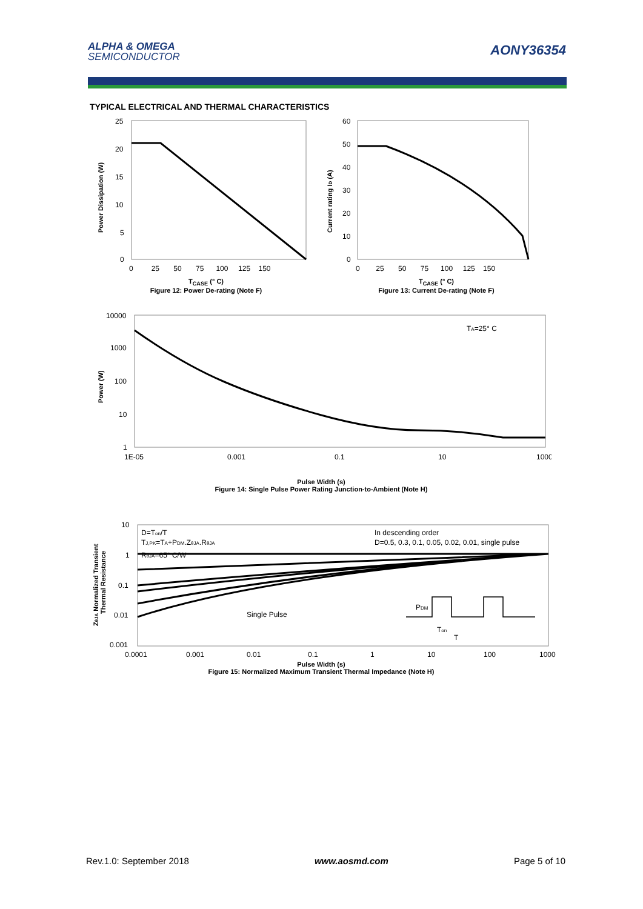ALPHA & OMEGA
SEMICONDUCTOR
AONY36354
TYPICAL ELECTRICAL AND THERMAL CHARACTERISTICS
25
20
15
10
5
0
0 25 50 75 100 125 150
Power Dissipation (W)
T<sub>CASE</sub> (° C)
Figure 12: Power De-rating (Note F)
60
50
40
30
20
10
0
0 25 50 75 100 125 150
Current rating ID (A)
T<sub>CASE</sub> (° C)
Figure 13: Current De-rating (Note F)
TA=25° C
10000
1000
100
10
1
1E-05
0.001
0.1
10
1000
Power (W)
Pulse Width (s)
Figure 14: Single Pulse Power Rating Junction-to-Ambient (Note H)
D=Ton/T
TJ,PK=TA+PDM.ZθJA.RθJA
RθJA=65° C/W
In descending order
D=0.5, 0.3, 0.1, 0.05, 0.02, 0.01, single pulse
Single Pulse
PDM
Ton
T
10
1
0.1
0.01
0.001
0.0001
0.001
0.01
0.1
1
10
100
1000
ZθJA Normalized Transient
Thermal Resistance
Pulse Width (s)
Figure 15: Normalized Maximum Transient Thermal Impedance (Note H)
Rev.1.0: September 2018 www.aosmd.com Page 5 of 10